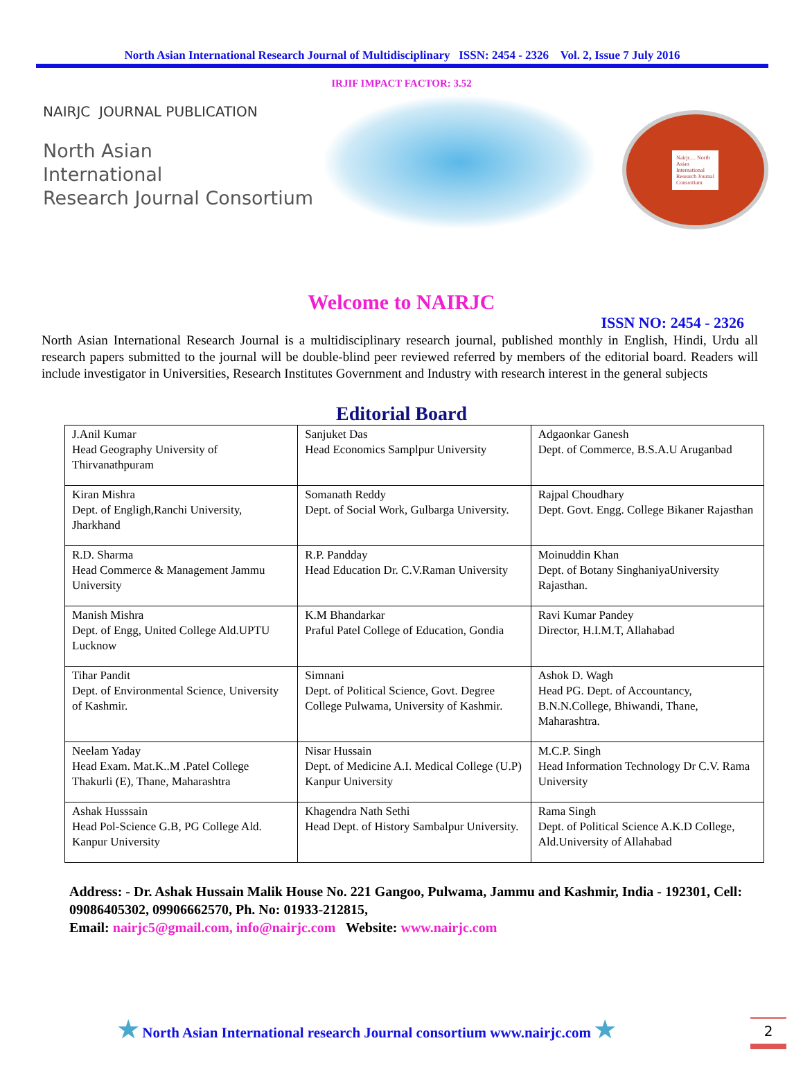North Asian International Research Journal of Multidisciplinary ISSN: 2454 - 2326 Vol. 2, Issue 7 July 2016
IRJIF IMPACT FACTOR: 3.52
NAIRJC JOURNAL PUBLICATION
North Asian
International
Research Journal Consortium
Nairjc.... North Asian International Research Journal Consortium
Welcome to NAIRJC
ISSN NO: 2454 - 2326
North Asian International Research Journal is a multidisciplinary research journal, published monthly in English, Hindi, Urdu all research papers submitted to the journal will be double-blind peer reviewed referred by members of the editorial board. Readers will include investigator in Universities, Research Institutes Government and Industry with research interest in the general subjects
Editorial Board
| J.Anil Kumar Head Geography University of Thirvanathpuram | Sanjuket Das Head Economics Samplpur University | Adgaonkar Ganesh Dept. of Commerce, B.S.A.U Aruganbad |
| Kiran Mishra Dept. of Engligh,Ranchi University, Jharkhand | Somanath Reddy Dept. of Social Work, Gulbarga University. | Rajpal Choudhary Dept. Govt. Engg. College Bikaner Rajasthan |
| R.D. Sharma Head Commerce & Management Jammu University | R.P. Pandday Head Education Dr. C.V.Raman University | Moinuddin Khan Dept. of Botany SinghaniyaUniversity Rajasthan. |
| Manish Mishra Dept. of Engg, United College Ald.UPTU Lucknow | K.M Bhandarkar Praful Patel College of Education, Gondia | Ravi Kumar Pandey Director, H.I.M.T, Allahabad |
| Tihar Pandit Dept. of Environmental Science, University of Kashmir. | Simnani Dept. of Political Science, Govt. Degree College Pulwama, University of Kashmir. | Ashok D. Wagh Head PG. Dept. of Accountancy, B.N.N.College, Bhiwandi, Thane, Maharashtra. |
| Neelam Yaday Head Exam. Mat.K..M .Patel College Thakurli (E), Thane, Maharashtra | Nisar Hussain Dept. of Medicine A.I. Medical College (U.P) Kanpur University | M.C.P. Singh Head Information Technology Dr C.V. Rama University |
| Ashak Husssain Head Pol-Science G.B, PG College Ald. Kanpur University | Khagendra Nath Sethi Head Dept. of History Sambalpur University. | Rama Singh Dept. of Political Science A.K.D College, Ald.University of Allahabad |
Address: - Dr. Ashak Hussain Malik House No. 221 Gangoo, Pulwama, Jammu and Kashmir, India - 192301, Cell: 09086405302, 09906662570, Ph. No: 01933-212815,
Email: nairjc5@gmail.com, info@nairjc.com Website: www.nairjc.com
★ North Asian International research Journal consortium www.nairjc.com ★
2